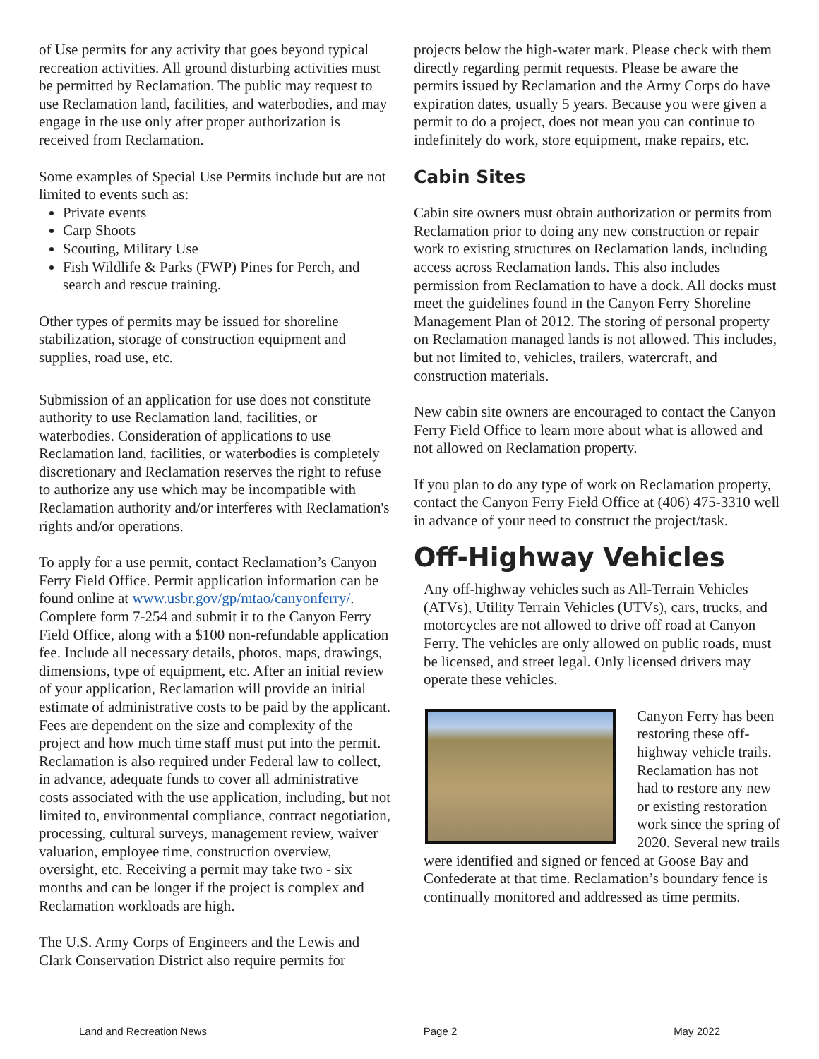of Use permits for any activity that goes beyond typical recreation activities. All ground disturbing activities must be permitted by Reclamation. The public may request to use Reclamation land, facilities, and waterbodies, and may engage in the use only after proper authorization is received from Reclamation.
Some examples of Special Use Permits include but are not limited to events such as:
Private events
Carp Shoots
Scouting, Military Use
Fish Wildlife & Parks (FWP) Pines for Perch, and search and rescue training.
Other types of permits may be issued for shoreline stabilization, storage of construction equipment and supplies, road use, etc.
Submission of an application for use does not constitute authority to use Reclamation land, facilities, or waterbodies. Consideration of applications to use Reclamation land, facilities, or waterbodies is completely discretionary and Reclamation reserves the right to refuse to authorize any use which may be incompatible with Reclamation authority and/or interferes with Reclamation's rights and/or operations.
To apply for a use permit, contact Reclamation’s Canyon Ferry Field Office. Permit application information can be found online at www.usbr.gov/gp/mtao/canyonferry/. Complete form 7-254 and submit it to the Canyon Ferry Field Office, along with a $100 non-refundable application fee. Include all necessary details, photos, maps, drawings, dimensions, type of equipment, etc. After an initial review of your application, Reclamation will provide an initial estimate of administrative costs to be paid by the applicant. Fees are dependent on the size and complexity of the project and how much time staff must put into the permit. Reclamation is also required under Federal law to collect, in advance, adequate funds to cover all administrative costs associated with the use application, including, but not limited to, environmental compliance, contract negotiation, processing, cultural surveys, management review, waiver valuation, employee time, construction overview, oversight, etc. Receiving a permit may take two - six months and can be longer if the project is complex and Reclamation workloads are high.
The U.S. Army Corps of Engineers and the Lewis and Clark Conservation District also require permits for
projects below the high-water mark. Please check with them directly regarding permit requests. Please be aware the permits issued by Reclamation and the Army Corps do have expiration dates, usually 5 years. Because you were given a permit to do a project, does not mean you can continue to indefinitely do work, store equipment, make repairs, etc.
Cabin Sites
Cabin site owners must obtain authorization or permits from Reclamation prior to doing any new construction or repair work to existing structures on Reclamation lands, including access across Reclamation lands. This also includes permission from Reclamation to have a dock. All docks must meet the guidelines found in the Canyon Ferry Shoreline Management Plan of 2012. The storing of personal property on Reclamation managed lands is not allowed. This includes, but not limited to, vehicles, trailers, watercraft, and construction materials.
New cabin site owners are encouraged to contact the Canyon Ferry Field Office to learn more about what is allowed and not allowed on Reclamation property.
If you plan to do any type of work on Reclamation property, contact the Canyon Ferry Field Office at (406) 475-3310 well in advance of your need to construct the project/task.
Off-Highway Vehicles
Any off-highway vehicles such as All-Terrain Vehicles (ATVs), Utility Terrain Vehicles (UTVs), cars, trucks, and motorcycles are not allowed to drive off road at Canyon Ferry. The vehicles are only allowed on public roads, must be licensed, and street legal. Only licensed drivers may operate these vehicles.
Canyon Ferry has been restoring these off-highway vehicle trails. Reclamation has not had to restore any new or existing restoration work since the spring of 2020. Several new trails were identified and signed or fenced at Goose Bay and Confederate at that time. Reclamation’s boundary fence is continually monitored and addressed as time permits.
Land and Recreation News Page 2 May 2022